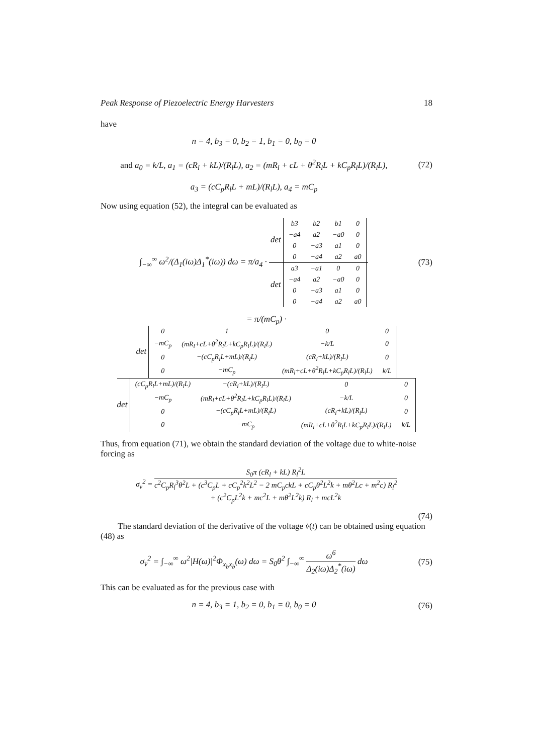Peak Response of Piezoelectric Energy Harvesters 18
have
n = 4, b<sub>3</sub> = 0, b<sub>2</sub> = 1, b<sub>1</sub> = 0, b<sub>0</sub> = 0
and a<sub>0</sub> = k/L, a<sub>1</sub> = (cR<sub>l</sub> + kL)/(R<sub>l</sub>L), a<sub>2</sub> = (mR<sub>l</sub> + cL + θ<sup>2</sup>R<sub>l</sub>L + kC<sub>p</sub>R<sub>l</sub>L)/(R<sub>l</sub>L),
a<sub>3</sub> = (cC<sub>p</sub>R<sub>l</sub>L + mL)/(R<sub>l</sub>L), a<sub>4</sub> = mC<sub>p</sub>
(72)
Now using equation (52), the integral can be evaluated as
∫<sub>−∞</sub><sup>∞</sup> ω<sup>2</sup>/(Δ<sub>1</sub>(iω)Δ<sub>1</sub><sup>*</sup>(iω)) dω = π/a<sub>4</sub> · det
| b3 | b2 | b1 | 0 |
| −a4 | a2 | −a0 | 0 |
| 0 | −a3 | a1 | 0 |
| 0 | −a4 | a2 | a0 |
det
| a3 | −a1 | 0 | 0 |
| −a4 | a2 | −a0 | 0 |
| 0 | −a3 | a1 | 0 |
| 0 | −a4 | a2 | a0 |
(73)
= π/(mC<sub>p</sub>) · det
| 0 | 1 | 0 | 0 |
| −mC<sub>p</sub> | (mR<sub>l</sub>+cL+θ<sup>2</sup>R<sub>l</sub>L+kC<sub>p</sub>R<sub>l</sub>L)/(R<sub>l</sub>L) | −k/L | 0 |
| 0 | −(cC<sub>p</sub>R<sub>l</sub>L+mL)/(R<sub>l</sub>L) | (cR<sub>l</sub>+kL)/(R<sub>l</sub>L) | 0 |
| 0 | −mC<sub>p</sub> | (mR<sub>l</sub>+cL+θ<sup>2</sup>R<sub>l</sub>L+kC<sub>p</sub>R<sub>l</sub>L)/(R<sub>l</sub>L) | k/L |
det
| (cC<sub>p</sub>R<sub>l</sub>L+mL)/(R<sub>l</sub>L) | −(cR<sub>l</sub>+kL)/(R<sub>l</sub>L) | 0 | 0 |
| −mC<sub>p</sub> | (mR<sub>l</sub>+cL+θ<sup>2</sup>R<sub>l</sub>L+kC<sub>p</sub>R<sub>l</sub>L)/(R<sub>l</sub>L) | −k/L | 0 |
| 0 | −(cC<sub>p</sub>R<sub>l</sub>L+mL)/(R<sub>l</sub>L) | (cR<sub>l</sub>+kL)/(R<sub>l</sub>L) | 0 |
| 0 | −mC<sub>p</sub> | (mR<sub>l</sub>+cL+θ<sup>2</sup>R<sub>l</sub>L+kC<sub>p</sub>R<sub>l</sub>L)/(R<sub>l</sub>L) | k/L |
Thus, from equation (71), we obtain the standard deviation of the voltage due to white-noise forcing as
σ<sub>v</sub><sup>2</sup> = S<sub>0</sub>π (cR<sub>l</sub> + kL) R<sub>l</sub><sup>2</sup>L c<sup>2</sup>C<sub>p</sub>R<sub>l</sub><sup>3</sup>θ<sup>2</sup>L + (c<sup>3</sup>C<sub>p</sub>L + cC<sub>p</sub><sup>2</sup>k<sup>2</sup>L<sup>2</sup> − 2 mC<sub>p</sub>ckL + cC<sub>p</sub>θ<sup>2</sup>L<sup>2</sup>k + mθ<sup>2</sup>Lc + m<sup>2</sup>c) R<sub>l</sub><sup>2</sup>
+ (c<sup>2</sup>C<sub>p</sub>L<sup>2</sup>k + mc<sup>2</sup>L + mθ<sup>2</sup>L<sup>2</sup>k) R<sub>l</sub> + mcL<sup>2</sup>k
(74)
The standard deviation of the derivative of the voltage v̇(t) can be obtained using equation (48) as
σ<sub>v̇</sub><sup>2</sup> = ∫<sub>−∞</sub><sup>∞</sup> ω<sup>2</sup>|H(ω)|<sup>2</sup>Φ<sub>x<sub>b</sub>x<sub>b</sub></sub>(ω) dω = S<sub>0</sub>θ<sup>2</sup> ∫<sub>−∞</sub><sup>∞</sup> ω<sup>6</sup> Δ<sub>2</sub>(iω)Δ<sub>2</sub><sup>*</sup>(iω) dω
(75)
This can be evaluated as for the previous case with
n = 4, b<sub>3</sub> = 1, b<sub>2</sub> = 0, b<sub>1</sub> = 0, b<sub>0</sub> = 0
(76)